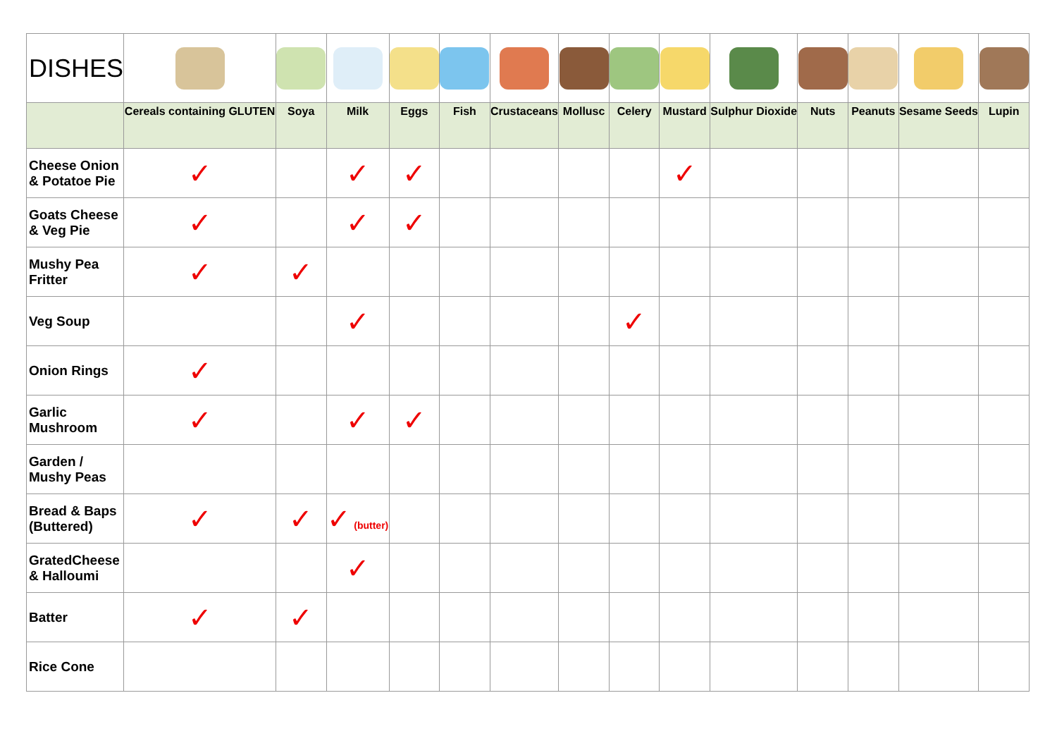| DISHES | | | | | | | | | | | | | | |
| | Cereals containing GLUTEN | Soya | Milk | Eggs | Fish | Crustaceans | Mollusc | Celery | Mustard | Sulphur Dioxide | Nuts | Peanuts | Sesame Seeds | Lupin |
| Cheese Onion & Potatoe Pie | ✓ | | ✓ | ✓ | | | | | ✓ | | | | | |
| Goats Cheese & Veg Pie | ✓ | | ✓ | ✓ | | | | | | | | | | |
| Mushy Pea Fritter | ✓ | ✓ | | | | | | | | | | | | |
| Veg Soup | | | ✓ | | | | | ✓ | | | | | | |
| Onion Rings | ✓ | | | | | | | | | | | | | |
| Garlic Mushroom | ✓ | | ✓ | ✓ | | | | | | | | | | |
| Garden / Mushy Peas | | | | | | | | | | | | | | |
| Bread & Baps (Buttered) | ✓ | ✓ | ✓ (butter) | | | | | | | | | | | |
| GratedCheese & Halloumi | | | ✓ | | | | | | | | | | | |
| Batter | ✓ | ✓ | | | | | | | | | | | | |
| Rice Cone | | | | | | | | | | | | | | |